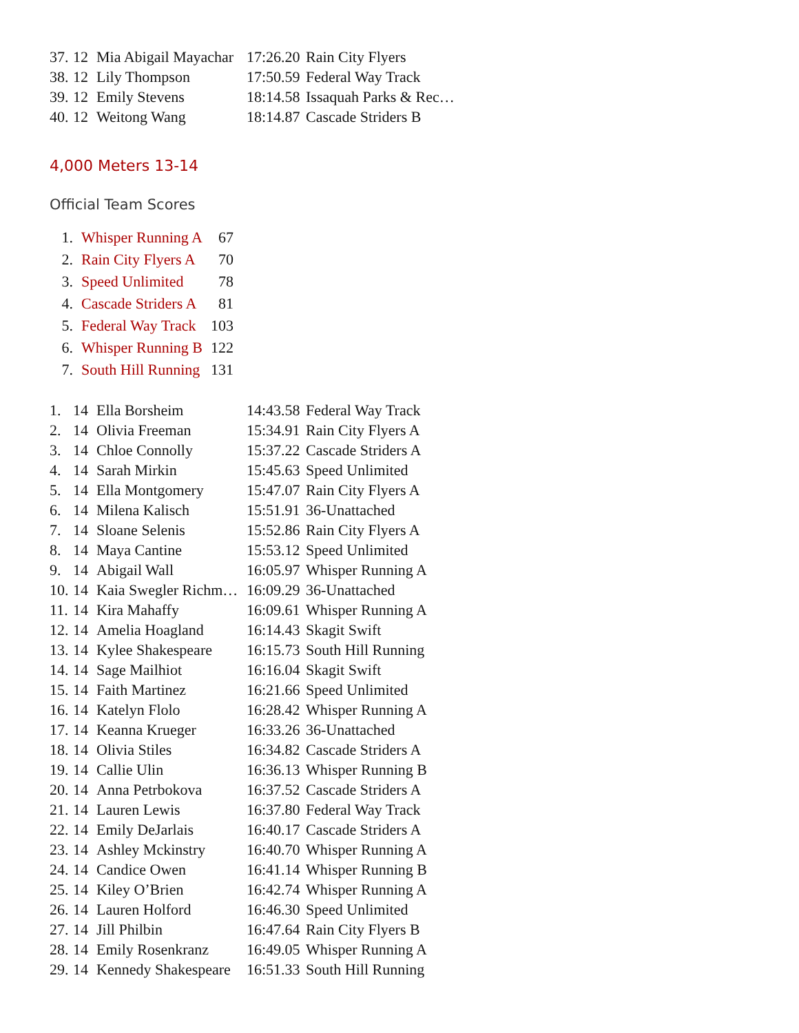| 37. | 12 | Mia Abigail Mayachar | 17:26.20 | Rain City Flyers |
| 38. | 12 | Lily Thompson | 17:50.59 | Federal Way Track |
| 39. | 12 | Emily Stevens | 18:14.58 | Issaquah Parks & Rec… |
| 40. | 12 | Weitong Wang | 18:14.87 | Cascade Striders B |
4,000 Meters 13-14
Official Team Scores
| 1. | Whisper Running A | 67 |
| 2. | Rain City Flyers A | 70 |
| 3. | Speed Unlimited | 78 |
| 4. | Cascade Striders A | 81 |
| 5. | Federal Way Track | 103 |
| 6. | Whisper Running B | 122 |
| 7. | South Hill Running | 131 |
| 1. | 14 | Ella Borsheim | 14:43.58 | Federal Way Track |
| 2. | 14 | Olivia Freeman | 15:34.91 | Rain City Flyers A |
| 3. | 14 | Chloe Connolly | 15:37.22 | Cascade Striders A |
| 4. | 14 | Sarah Mirkin | 15:45.63 | Speed Unlimited |
| 5. | 14 | Ella Montgomery | 15:47.07 | Rain City Flyers A |
| 6. | 14 | Milena Kalisch | 15:51.91 | 36-Unattached |
| 7. | 14 | Sloane Selenis | 15:52.86 | Rain City Flyers A |
| 8. | 14 | Maya Cantine | 15:53.12 | Speed Unlimited |
| 9. | 14 | Abigail Wall | 16:05.97 | Whisper Running A |
| 10. | 14 | Kaia Swegler Richm… | 16:09.29 | 36-Unattached |
| 11. | 14 | Kira Mahaffy | 16:09.61 | Whisper Running A |
| 12. | 14 | Amelia Hoagland | 16:14.43 | Skagit Swift |
| 13. | 14 | Kylee Shakespeare | 16:15.73 | South Hill Running |
| 14. | 14 | Sage Mailhiot | 16:16.04 | Skagit Swift |
| 15. | 14 | Faith Martinez | 16:21.66 | Speed Unlimited |
| 16. | 14 | Katelyn Flolo | 16:28.42 | Whisper Running A |
| 17. | 14 | Keanna Krueger | 16:33.26 | 36-Unattached |
| 18. | 14 | Olivia Stiles | 16:34.82 | Cascade Striders A |
| 19. | 14 | Callie Ulin | 16:36.13 | Whisper Running B |
| 20. | 14 | Anna Petrbokova | 16:37.52 | Cascade Striders A |
| 21. | 14 | Lauren Lewis | 16:37.80 | Federal Way Track |
| 22. | 14 | Emily DeJarlais | 16:40.17 | Cascade Striders A |
| 23. | 14 | Ashley Mckinstry | 16:40.70 | Whisper Running A |
| 24. | 14 | Candice Owen | 16:41.14 | Whisper Running B |
| 25. | 14 | Kiley O’Brien | 16:42.74 | Whisper Running A |
| 26. | 14 | Lauren Holford | 16:46.30 | Speed Unlimited |
| 27. | 14 | Jill Philbin | 16:47.64 | Rain City Flyers B |
| 28. | 14 | Emily Rosenkranz | 16:49.05 | Whisper Running A |
| 29. | 14 | Kennedy Shakespeare | 16:51.33 | South Hill Running |